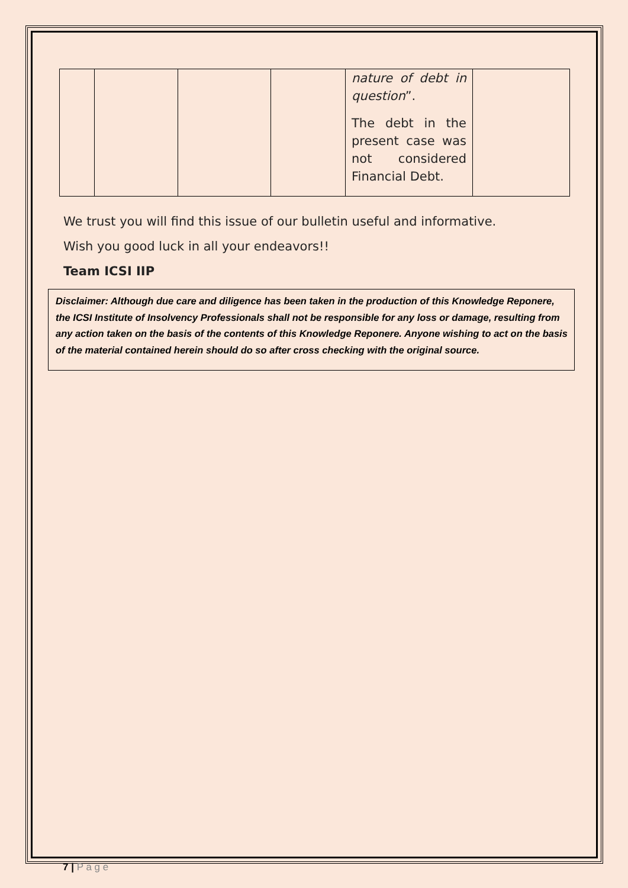| | | | | nature of debt in question ”. The debt in the present case was not considered Financial Debt. | |
We trust you will find this issue of our bulletin useful and informative.
Wish you good luck in all your endeavors!!
Team ICSI IIP
Disclaimer: Although due care and diligence has been taken in the production of this Knowledge Reponere, the ICSI Institute of Insolvency Professionals shall not be responsible for any loss or damage, resulting from any action taken on the basis of the contents of this Knowledge Reponere. Anyone wishing to act on the basis of the material contained herein should do so after cross checking with the original source.
7 | P a g e